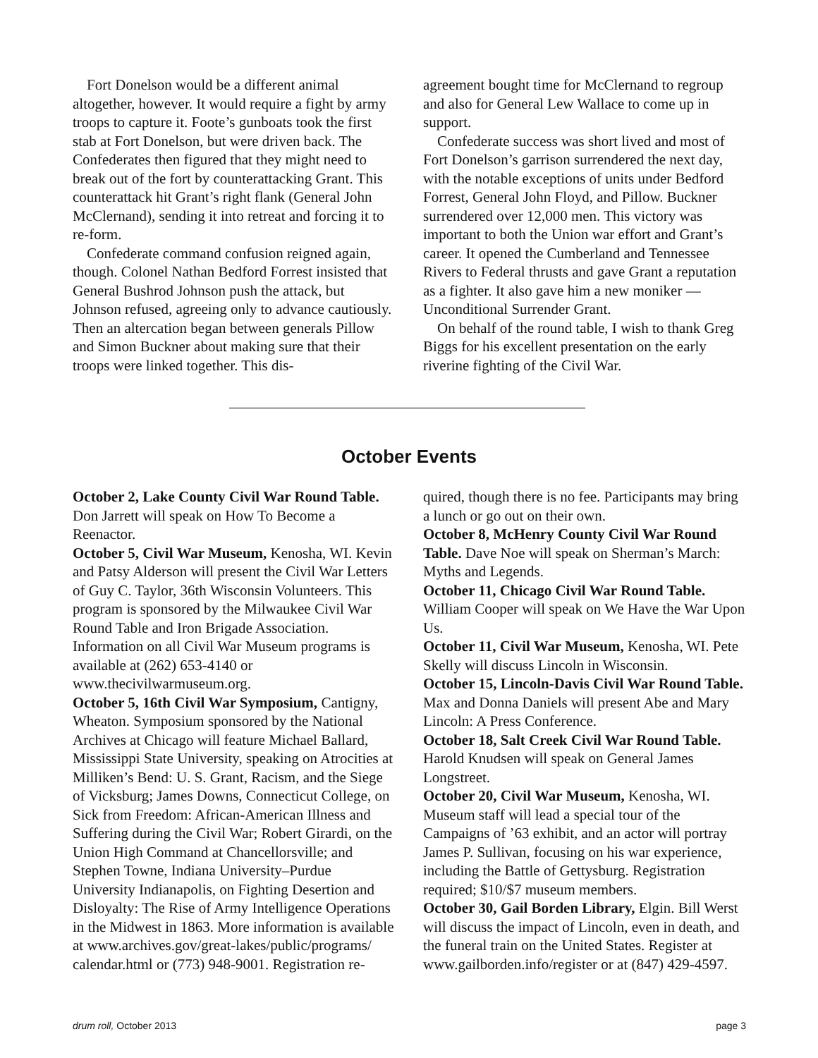Fort Donelson would be a different animal altogether, however. It would require a fight by army troops to capture it. Foote’s gunboats took the first stab at Fort Donelson, but were driven back. The Confederates then figured that they might need to break out of the fort by counterattacking Grant. This counterattack hit Grant’s right flank (General John McClernand), sending it into retreat and forcing it to re-form.
Confederate command confusion reigned again, though. Colonel Nathan Bedford Forrest insisted that General Bushrod Johnson push the attack, but Johnson refused, agreeing only to advance cautiously. Then an altercation began between generals Pillow and Simon Buckner about making sure that their troops were linked together. This dis-
agreement bought time for McClernand to regroup and also for General Lew Wallace to come up in support.
Confederate success was short lived and most of Fort Donelson’s garrison surrendered the next day, with the notable exceptions of units under Bedford Forrest, General John Floyd, and Pillow. Buckner surrendered over 12,000 men. This victory was important to both the Union war effort and Grant’s career. It opened the Cumberland and Tennessee Rivers to Federal thrusts and gave Grant a reputation as a fighter. It also gave him a new moniker — Unconditional Surrender Grant.
On behalf of the round table, I wish to thank Greg Biggs for his excellent presentation on the early riverine fighting of the Civil War.
October Events
October 2, Lake County Civil War Round Table. Don Jarrett will speak on How To Become a Reenactor.
October 5, Civil War Museum, Kenosha, WI. Kevin and Patsy Alderson will present the Civil War Letters of Guy C. Taylor, 36th Wisconsin Volunteers. This program is sponsored by the Milwaukee Civil War Round Table and Iron Brigade Association. Information on all Civil War Museum programs is available at (262) 653-4140 or www.thecivilwarmuseum.org.
October 5, 16th Civil War Symposium, Cantigny, Wheaton. Symposium sponsored by the National Archives at Chicago will feature Michael Ballard, Mississippi State University, speaking on Atrocities at Milliken’s Bend: U. S. Grant, Racism, and the Siege of Vicksburg; James Downs, Connecticut College, on Sick from Freedom: African-American Illness and Suffering during the Civil War; Robert Girardi, on the Union High Command at Chancellorsville; and Stephen Towne, Indiana University–Purdue University Indianapolis, on Fighting Desertion and Disloyalty: The Rise of Army Intelligence Operations in the Midwest in 1863. More information is available at www.archives.gov/great-lakes/public/programs/ calendar.html or (773) 948-9001. Registration re-
quired, though there is no fee. Participants may bring a lunch or go out on their own.
October 8, McHenry County Civil War Round Table. Dave Noe will speak on Sherman’s March: Myths and Legends.
October 11, Chicago Civil War Round Table. William Cooper will speak on We Have the War Upon Us.
October 11, Civil War Museum, Kenosha, WI. Pete Skelly will discuss Lincoln in Wisconsin.
October 15, Lincoln-Davis Civil War Round Table. Max and Donna Daniels will present Abe and Mary Lincoln: A Press Conference.
October 18, Salt Creek Civil War Round Table. Harold Knudsen will speak on General James Longstreet.
October 20, Civil War Museum, Kenosha, WI. Museum staff will lead a special tour of the Campaigns of ’63 exhibit, and an actor will portray James P. Sullivan, focusing on his war experience, including the Battle of Gettysburg. Registration required; $10/$7 museum members.
October 30, Gail Borden Library, Elgin. Bill Werst will discuss the impact of Lincoln, even in death, and the funeral train on the United States. Register at www.gailborden.info/register or at (847) 429-4597.
drum roll, October 2013 page 3